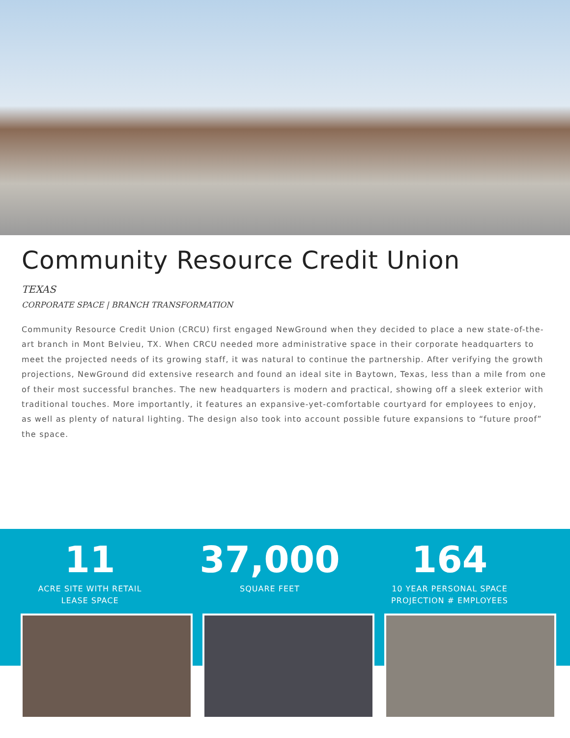Community Resource Credit Union
TEXAS
CORPORATE SPACE | BRANCH TRANSFORMATION
Community Resource Credit Union (CRCU) first engaged NewGround when they decided to place a new state-of-the-art branch in Mont Belvieu, TX. When CRCU needed more administrative space in their corporate headquarters to meet the projected needs of its growing staff, it was natural to continue the partnership. After verifying the growth projections, NewGround did extensive research and found an ideal site in Baytown, Texas, less than a mile from one of their most successful branches. The new headquarters is modern and practical, showing off a sleek exterior with traditional touches. More importantly, it features an expansive-yet-comfortable courtyard for employees to enjoy, as well as plenty of natural lighting. The design also took into account possible future expansions to “future proof” the space.
11
ACRE SITE WITH RETAIL
LEASE SPACE
37,000
SQUARE FEET
164
10 YEAR PERSONAL SPACE
PROJECTION # EMPLOYEES